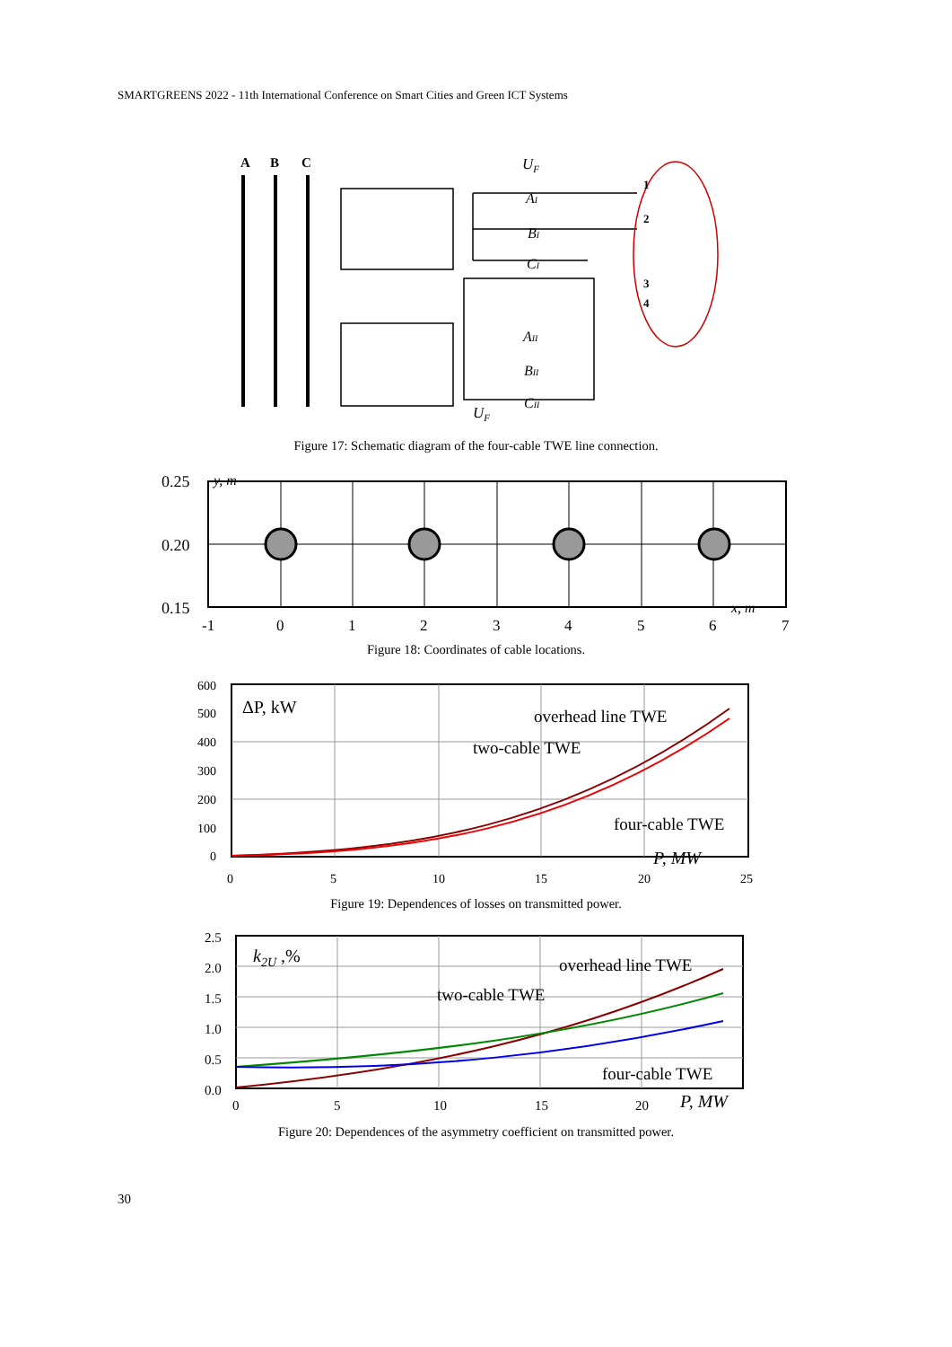SMARTGREENS 2022 - 11th International Conference on Smart Cities and Green ICT Systems
A
B
C
UF
AI
BI
CI
AII
BII
CII
UF
1
2
3
4
Figure 17: Schematic diagram of the four-cable TWE line connection.
0.25
0.20
0.15
y, m
x, m
-1
0
1
2
3
4
5
6
7
Figure 18: Coordinates of cable locations.
600
500
400
300
200
100
0
0
5
10
15
20
25
ΔP, kW
overhead line TWE
two-cable TWE
four-cable TWE
P, MW
Figure 19: Dependences of losses on transmitted power.
2.5
2.0
1.5
1.0
0.5
0.0
0
5
10
15
20
k2U ,%
overhead line TWE
two-cable TWE
four-cable TWE
P, MW
Figure 20: Dependences of the asymmetry coefficient on transmitted power.
30